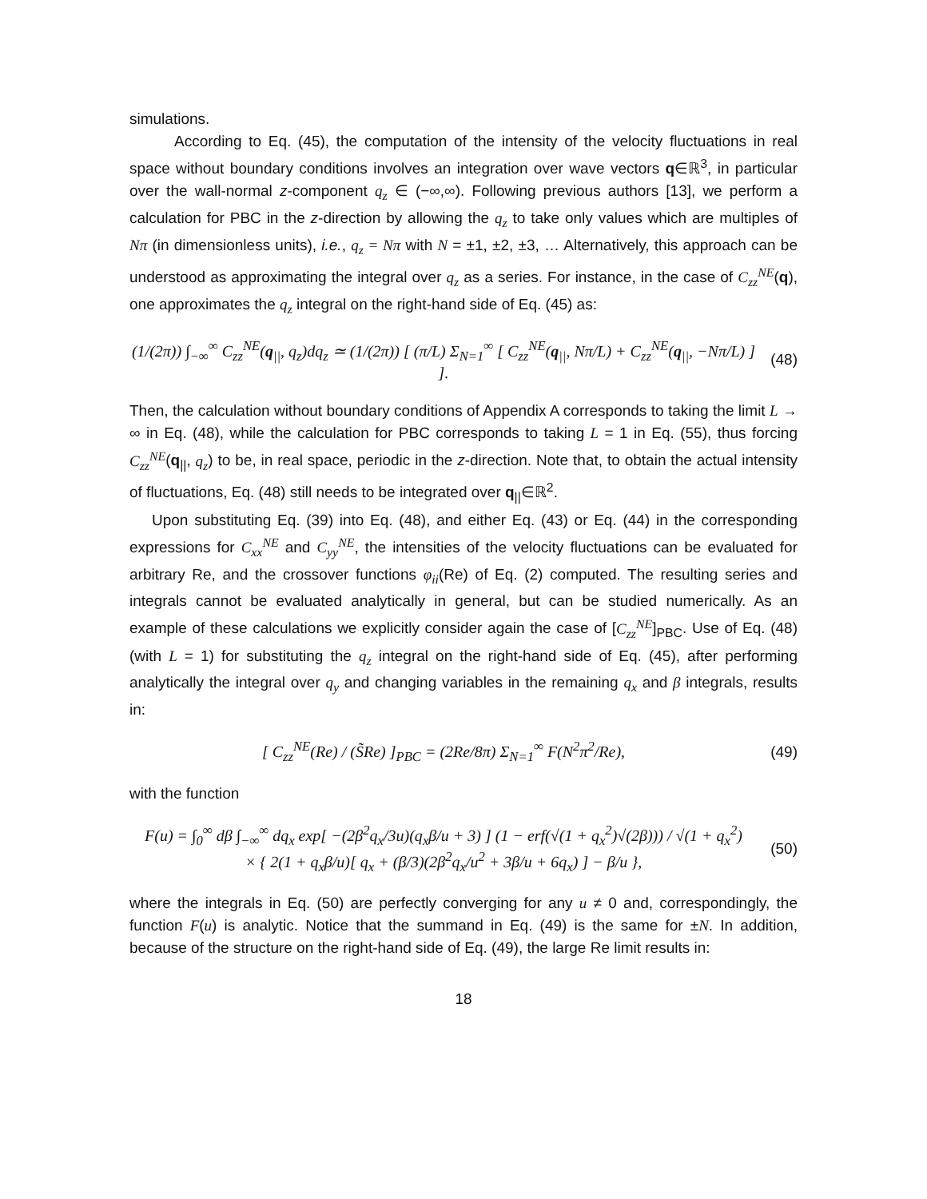simulations.
According to Eq. (45), the computation of the intensity of the velocity fluctuations in real space without boundary conditions involves an integration over wave vectors q∈ℝ<sup>3</sup>, in particular over the wall-normal z-component q<sub>z</sub> ∈ (−∞,∞). Following previous authors [13], we perform a calculation for PBC in the z-direction by allowing the q<sub>z</sub> to take only values which are multiples of Nπ (in dimensionless units), i.e., q<sub>z</sub> = Nπ with N = ±1, ±2, ±3, … Alternatively, this approach can be understood as approximating the integral over q<sub>z</sub> as a series. For instance, in the case of C<sub>zz</sub><sup>NE</sup>(q), one approximates the q<sub>z</sub> integral on the right-hand side of Eq. (45) as:
(1/(2π)) ∫<sub>−∞</sub><sup>∞</sup> C<sub>zz</sub><sup>NE</sup>(q<sub>||</sub>, q<sub>z</sub>)dq<sub>z</sub> ≃ (1/(2π)) [ (π/L) Σ<sub>N=1</sub><sup>∞</sup> [ C<sub>zz</sub><sup>NE</sup>(q<sub>||</sub>, Nπ/L) + C<sub>zz</sub><sup>NE</sup>(q<sub>||</sub>, −Nπ/L) ] ]. (48)
Then, the calculation without boundary conditions of Appendix A corresponds to taking the limit L → ∞ in Eq. (48), while the calculation for PBC corresponds to taking L = 1 in Eq. (55), thus forcing C<sub>zz</sub><sup>NE</sup>(q<sub>||</sub>, q<sub>z</sub>) to be, in real space, periodic in the z-direction. Note that, to obtain the actual intensity of fluctuations, Eq. (48) still needs to be integrated over q<sub>||</sub>∈ℝ<sup>2</sup>.
Upon substituting Eq. (39) into Eq. (48), and either Eq. (43) or Eq. (44) in the corresponding expressions for C<sub>xx</sub><sup>NE</sup> and C<sub>yy</sub><sup>NE</sup>, the intensities of the velocity fluctuations can be evaluated for arbitrary Re, and the crossover functions φ<sub>ii</sub>(Re) of Eq. (2) computed. The resulting series and integrals cannot be evaluated analytically in general, but can be studied numerically. As an example of these calculations we explicitly consider again the case of [C<sub>zz</sub><sup>NE</sup>]<sub>PBC</sub>. Use of Eq. (48) (with L = 1) for substituting the q<sub>z</sub> integral on the right-hand side of Eq. (45), after performing analytically the integral over q<sub>y</sub> and changing variables in the remaining q<sub>x</sub> and β integrals, results in:
[ C<sub>zz</sub><sup>NE</sup>(Re) / (S̃Re) ]<sub>PBC</sub> = (2Re/8π) Σ<sub>N=1</sub><sup>∞</sup> F(N<sup>2</sup>π<sup>2</sup>/Re), (49)
with the function
F(u) = ∫<sub>0</sub><sup>∞</sup> dβ ∫<sub>−∞</sub><sup>∞</sup> dq<sub>x</sub> exp[ −(2β<sup>2</sup>q<sub>x</sub>/3u)(q<sub>x</sub>β/u + 3) ] (1 − erf(√(1 + q<sub>x</sub><sup>2</sup>)√(2β))) / √(1 + q<sub>x</sub><sup>2</sup>)
× { 2(1 + q<sub>x</sub>β/u)[ q<sub>x</sub> + (β/3)(2β<sup>2</sup>q<sub>x</sub>/u<sup>2</sup> + 3β/u + 6q<sub>x</sub>) ] − β/u }, (50)
where the integrals in Eq. (50) are perfectly converging for any u ≠ 0 and, correspondingly, the function F(u) is analytic. Notice that the summand in Eq. (49) is the same for ±N. In addition, because of the structure on the right-hand side of Eq. (49), the large Re limit results in:
18